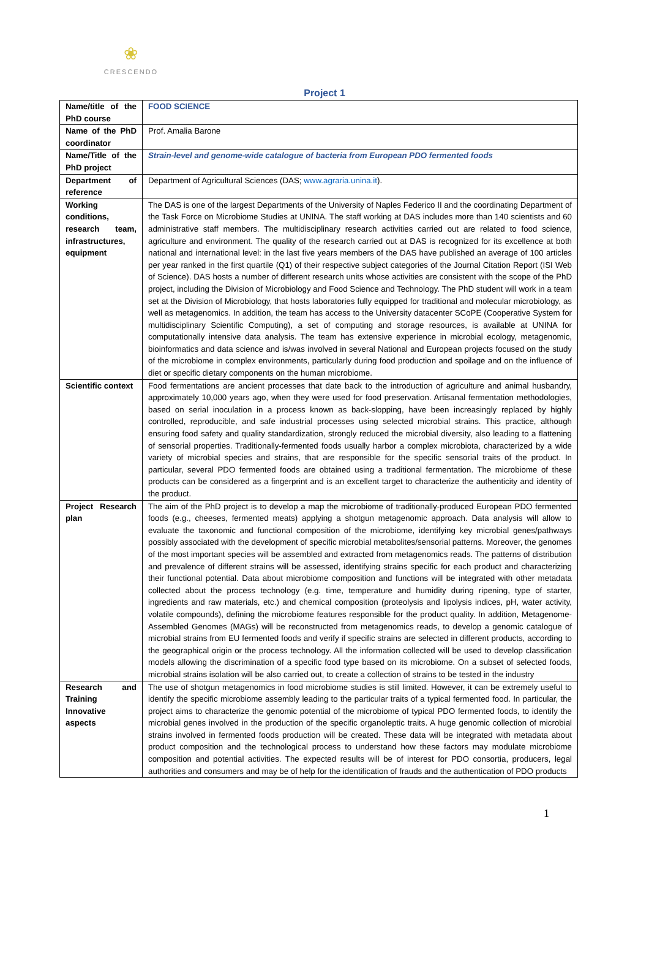❀
CRESCENDO
Project 1
| Name/title of the PhD course | FOOD SCIENCE |
| Name of the PhD coordinator | Prof. Amalia Barone |
| Name/Title of the PhD project | Strain-level and genome-wide catalogue of bacteria from European PDO fermented foods |
| Department of reference | Department of Agricultural Sciences (DAS; www.agraria.unina.it ). |
| Working conditions, research team, infrastructures, equipment | The DAS is one of the largest Departments of the University of Naples Federico II and the coordinating Department of the Task Force on Microbiome Studies at UNINA. The staff working at DAS includes more than 140 scientists and 60 administrative staff members. The multidisciplinary research activities carried out are related to food science, agriculture and environment. The quality of the research carried out at DAS is recognized for its excellence at both national and international level: in the last five years members of the DAS have published an average of 100 articles per year ranked in the first quartile (Q1) of their respective subject categories of the Journal Citation Report (ISI Web of Science). DAS hosts a number of different research units whose activities are consistent with the scope of the PhD project, including the Division of Microbiology and Food Science and Technology. The PhD student will work in a team set at the Division of Microbiology, that hosts laboratories fully equipped for traditional and molecular microbiology, as well as metagenomics. In addition, the team has access to the University datacenter SCoPE (Cooperative System for multidisciplinary Scientific Computing), a set of computing and storage resources, is available at UNINA for computationally intensive data analysis. The team has extensive experience in microbial ecology, metagenomic, bioinformatics and data science and is/was involved in several National and European projects focused on the study of the microbiome in complex environments, particularly during food production and spoilage and on the influence of diet or specific dietary components on the human microbiome. |
| Scientific context | Food fermentations are ancient processes that date back to the introduction of agriculture and animal husbandry, approximately 10,000 years ago, when they were used for food preservation. Artisanal fermentation methodologies, based on serial inoculation in a process known as back-slopping, have been increasingly replaced by highly controlled, reproducible, and safe industrial processes using selected microbial strains. This practice, although ensuring food safety and quality standardization, strongly reduced the microbial diversity, also leading to a flattening of sensorial properties. Traditionally-fermented foods usually harbor a complex microbiota, characterized by a wide variety of microbial species and strains, that are responsible for the specific sensorial traits of the product. In particular, several PDO fermented foods are obtained using a traditional fermentation. The microbiome of these products can be considered as a fingerprint and is an excellent target to characterize the authenticity and identity of the product. |
| Project Research plan | The aim of the PhD project is to develop a map the microbiome of traditionally-produced European PDO fermented foods (e.g., cheeses, fermented meats) applying a shotgun metagenomic approach. Data analysis will allow to evaluate the taxonomic and functional composition of the microbiome, identifying key microbial genes/pathways possibly associated with the development of specific microbial metabolites/sensorial patterns. Moreover, the genomes of the most important species will be assembled and extracted from metagenomics reads. The patterns of distribution and prevalence of different strains will be assessed, identifying strains specific for each product and characterizing their functional potential. Data about microbiome composition and functions will be integrated with other metadata collected about the process technology (e.g. time, temperature and humidity during ripening, type of starter, ingredients and raw materials, etc.) and chemical composition (proteolysis and lipolysis indices, pH, water activity, volatile compounds), defining the microbiome features responsible for the product quality. In addition, Metagenome-Assembled Genomes (MAGs) will be reconstructed from metagenomics reads, to develop a genomic catalogue of microbial strains from EU fermented foods and verify if specific strains are selected in different products, according to the geographical origin or the process technology. All the information collected will be used to develop classification models allowing the discrimination of a specific food type based on its microbiome. On a subset of selected foods, microbial strains isolation will be also carried out, to create a collection of strains to be tested in the industry |
| Research and Training Innovative aspects | The use of shotgun metagenomics in food microbiome studies is still limited. However, it can be extremely useful to identify the specific microbiome assembly leading to the particular traits of a typical fermented food. In particular, the project aims to characterize the genomic potential of the microbiome of typical PDO fermented foods, to identify the microbial genes involved in the production of the specific organoleptic traits. A huge genomic collection of microbial strains involved in fermented foods production will be created. These data will be integrated with metadata about product composition and the technological process to understand how these factors may modulate microbiome composition and potential activities. The expected results will be of interest for PDO consortia, producers, legal authorities and consumers and may be of help for the identification of frauds and the authentication of PDO products |
1